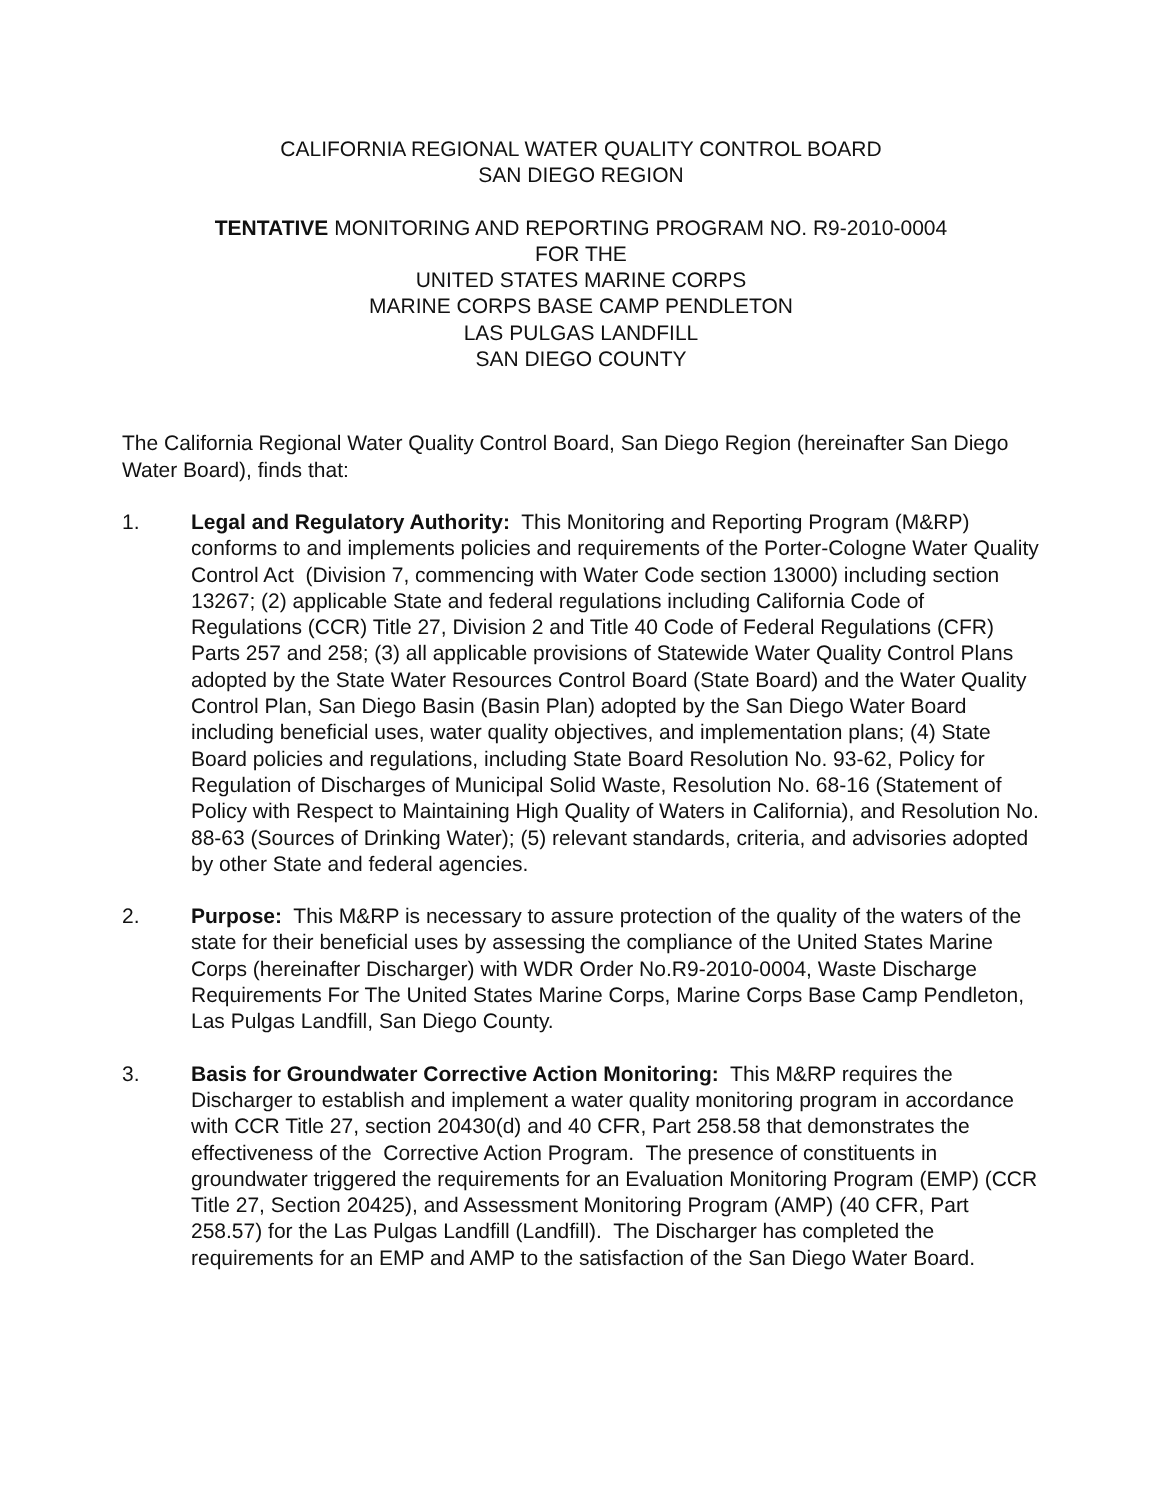CALIFORNIA REGIONAL WATER QUALITY CONTROL BOARD
SAN DIEGO REGION
TENTATIVE MONITORING AND REPORTING PROGRAM NO. R9-2010-0004
FOR THE
UNITED STATES MARINE CORPS
MARINE CORPS BASE CAMP PENDLETON
LAS PULGAS LANDFILL
SAN DIEGO COUNTY
The California Regional Water Quality Control Board, San Diego Region (hereinafter San Diego Water Board), finds that:
1. Legal and Regulatory Authority: This Monitoring and Reporting Program (M&RP) conforms to and implements policies and requirements of the Porter-Cologne Water Quality Control Act (Division 7, commencing with Water Code section 13000) including section 13267; (2) applicable State and federal regulations including California Code of Regulations (CCR) Title 27, Division 2 and Title 40 Code of Federal Regulations (CFR) Parts 257 and 258; (3) all applicable provisions of Statewide Water Quality Control Plans adopted by the State Water Resources Control Board (State Board) and the Water Quality Control Plan, San Diego Basin (Basin Plan) adopted by the San Diego Water Board including beneficial uses, water quality objectives, and implementation plans; (4) State Board policies and regulations, including State Board Resolution No. 93-62, Policy for Regulation of Discharges of Municipal Solid Waste, Resolution No. 68-16 (Statement of Policy with Respect to Maintaining High Quality of Waters in California), and Resolution No. 88-63 (Sources of Drinking Water); (5) relevant standards, criteria, and advisories adopted by other State and federal agencies.
2. Purpose: This M&RP is necessary to assure protection of the quality of the waters of the state for their beneficial uses by assessing the compliance of the United States Marine Corps (hereinafter Discharger) with WDR Order No.R9-2010-0004, Waste Discharge Requirements For The United States Marine Corps, Marine Corps Base Camp Pendleton, Las Pulgas Landfill, San Diego County.
3. Basis for Groundwater Corrective Action Monitoring: This M&RP requires the Discharger to establish and implement a water quality monitoring program in accordance with CCR Title 27, section 20430(d) and 40 CFR, Part 258.58 that demonstrates the effectiveness of the Corrective Action Program. The presence of constituents in groundwater triggered the requirements for an Evaluation Monitoring Program (EMP) (CCR Title 27, Section 20425), and Assessment Monitoring Program (AMP) (40 CFR, Part 258.57) for the Las Pulgas Landfill (Landfill). The Discharger has completed the requirements for an EMP and AMP to the satisfaction of the San Diego Water Board.